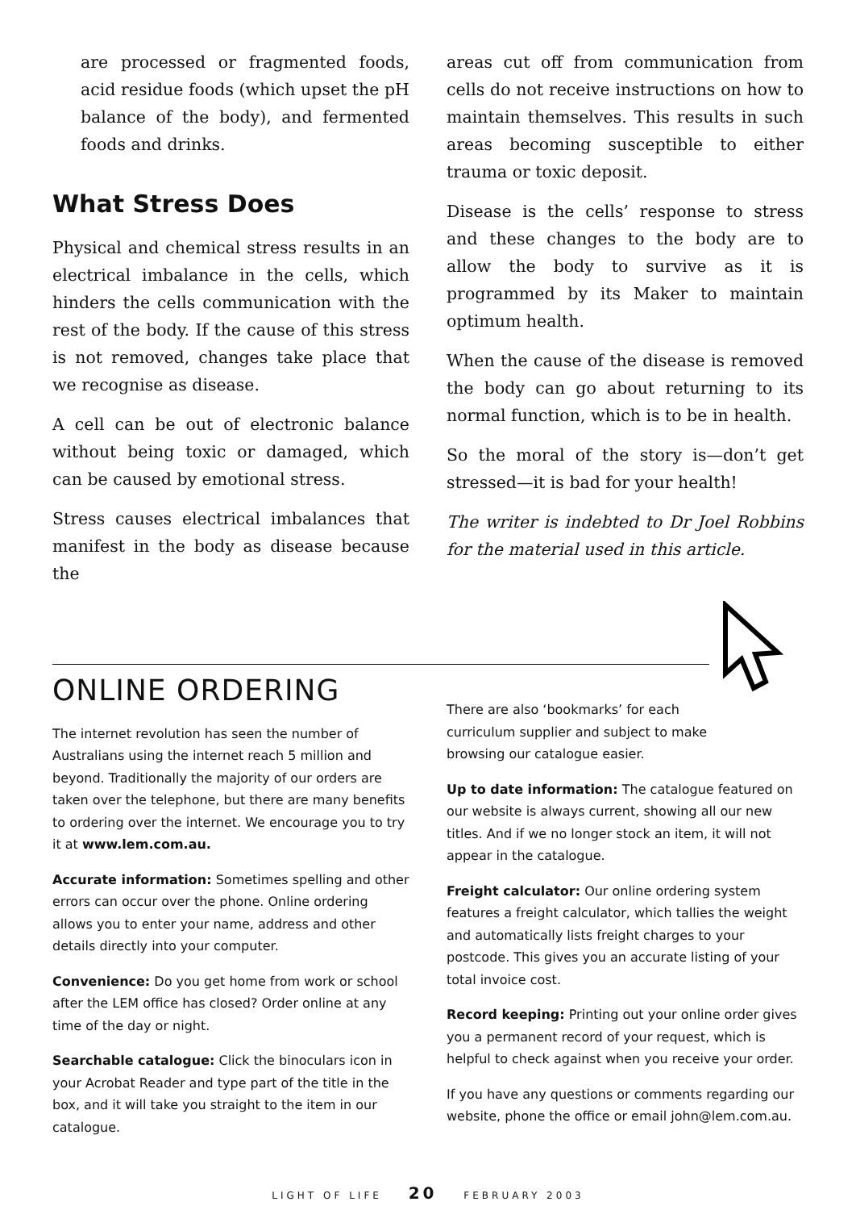are processed or fragmented foods, acid residue foods (which upset the pH balance of the body), and fermented foods and drinks.
What Stress Does
Physical and chemical stress results in an electrical imbalance in the cells, which hinders the cells communication with the rest of the body. If the cause of this stress is not removed, changes take place that we recognise as disease.
A cell can be out of electronic balance without being toxic or damaged, which can be caused by emotional stress.
Stress causes electrical imbalances that manifest in the body as disease because the
areas cut off from communication from cells do not receive instructions on how to maintain themselves. This results in such areas becoming susceptible to either trauma or toxic deposit.
Disease is the cells’ response to stress and these changes to the body are to allow the body to survive as it is programmed by its Maker to maintain optimum health.
When the cause of the disease is removed the body can go about returning to its normal function, which is to be in health.
So the moral of the story is—don’t get stressed—it is bad for your health!
The writer is indebted to Dr Joel Robbins for the material used in this article.
ONLINE ORDERING
The internet revolution has seen the number of Australians using the internet reach 5 million and beyond. Traditionally the majority of our orders are taken over the telephone, but there are many benefits to ordering over the internet. We encourage you to try it at www.lem.com.au.
Accurate information: Sometimes spelling and other errors can occur over the phone. Online ordering allows you to enter your name, address and other details directly into your computer.
Convenience: Do you get home from work or school after the LEM office has closed? Order online at any time of the day or night.
Searchable catalogue: Click the binoculars icon in your Acrobat Reader and type part of the title in the box, and it will take you straight to the item in our catalogue.
There are also ‘bookmarks’ for each curriculum supplier and subject to make browsing our catalogue easier.
Up to date information: The catalogue featured on our website is always current, showing all our new titles. And if we no longer stock an item, it will not appear in the catalogue.
Freight calculator: Our online ordering system features a freight calculator, which tallies the weight and automatically lists freight charges to your postcode. This gives you an accurate listing of your total invoice cost.
Record keeping: Printing out your online order gives you a permanent record of your request, which is helpful to check against when you receive your order.
If you have any questions or comments regarding our website, phone the office or email john@lem.com.au.
LIGHT OF LIFE 20 FEBRUARY 2003